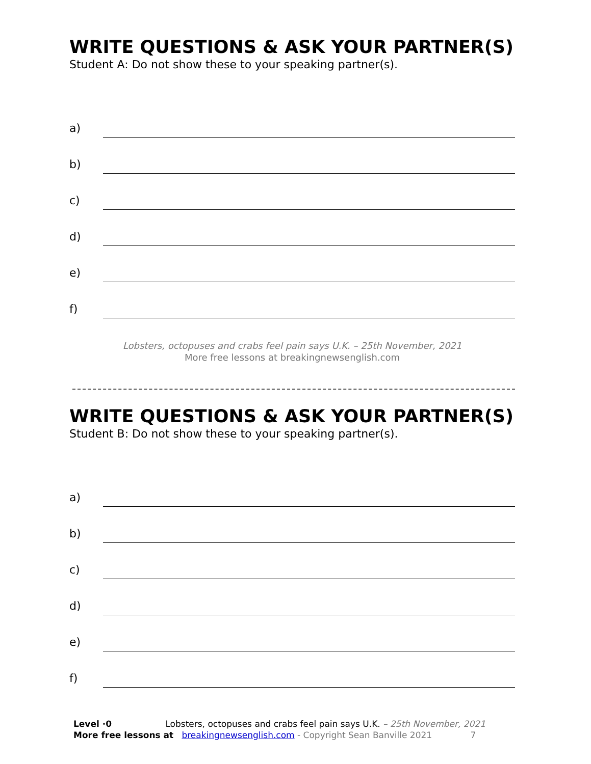WRITE QUESTIONS & ASK YOUR PARTNER(S)
Student A: Do not show these to your speaking partner(s).
a)
b)
c)
d)
e)
f)
Lobsters, octopuses and crabs feel pain says U.K. – 25th November, 2021
More free lessons at breakingnewsenglish.com
WRITE QUESTIONS & ASK YOUR PARTNER(S)
Student B: Do not show these to your speaking partner(s).
a)
b)
c)
d)
e)
f)
Level ·0 Lobsters, octopuses and crabs feel pain says U.K. – 25th November, 2021
More free lessons at breakingnewsenglish.com - Copyright Sean Banville 2021 7